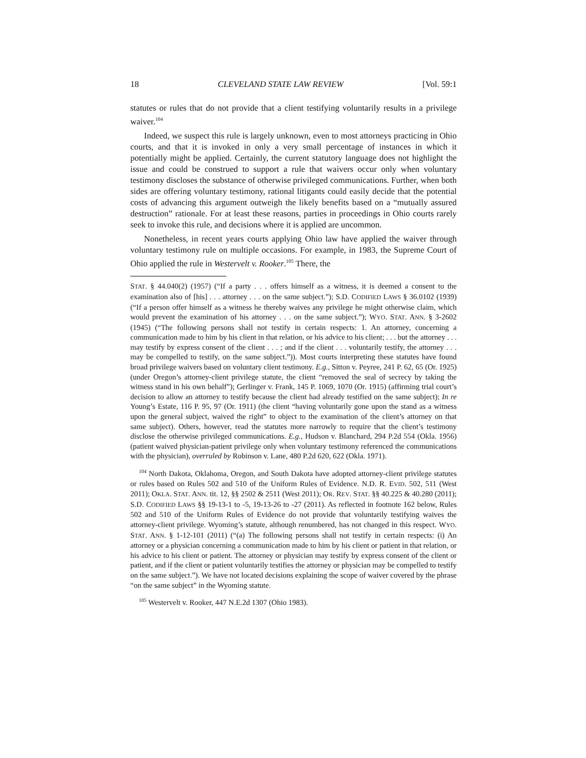18 CLEVELAND STATE LAW REVIEW [Vol. 59:1
statutes or rules that do not provide that a client testifying voluntarily results in a privilege waiver.<sup>104</sup>
Indeed, we suspect this rule is largely unknown, even to most attorneys practicing in Ohio courts, and that it is invoked in only a very small percentage of instances in which it potentially might be applied. Certainly, the current statutory language does not highlight the issue and could be construed to support a rule that waivers occur only when voluntary testimony discloses the substance of otherwise privileged communications. Further, when both sides are offering voluntary testimony, rational litigants could easily decide that the potential costs of advancing this argument outweigh the likely benefits based on a “mutually assured destruction” rationale. For at least these reasons, parties in proceedings in Ohio courts rarely seek to invoke this rule, and decisions where it is applied are uncommon.
Nonetheless, in recent years courts applying Ohio law have applied the waiver through voluntary testimony rule on multiple occasions. For example, in 1983, the Supreme Court of Ohio applied the rule in Westervelt v. Rooker.<sup>105</sup> There, the
STAT. § 44.040(2) (1957) (“If a party . . . offers himself as a witness, it is deemed a consent to the examination also of [his] . . . attorney . . . on the same subject.”); S.D. CODIFIED LAWS § 36.0102 (1939) (“If a person offer himself as a witness he thereby waives any privilege he might otherwise claim, which would prevent the examination of his attorney . . . on the same subject.”); WYO. STAT. ANN. § 3-2602 (1945) (“The following persons shall not testify in certain respects: 1. An attorney, concerning a communication made to him by his client in that relation, or his advice to his client; . . . but the attorney . . . may testify by express consent of the client . . . ; and if the client . . . voluntarily testify, the attorney . . . may be compelled to testify, on the same subject.”)). Most courts interpreting these statutes have found broad privilege waivers based on voluntary client testimony. E.g., Sitton v. Peyree, 241 P. 62, 65 (Or. 1925) (under Oregon’s attorney-client privilege statute, the client “removed the seal of secrecy by taking the witness stand in his own behalf”); Gerlinger v. Frank, 145 P. 1069, 1070 (Or. 1915) (affirming trial court’s decision to allow an attorney to testify because the client had already testified on the same subject); In re Young’s Estate, 116 P. 95, 97 (Or. 1911) (the client “having voluntarily gone upon the stand as a witness upon the general subject, waived the right” to object to the examination of the client’s attorney on that same subject). Others, however, read the statutes more narrowly to require that the client’s testimony disclose the otherwise privileged communications. E.g., Hudson v. Blanchard, 294 P.2d 554 (Okla. 1956) (patient waived physician-patient privilege only when voluntary testimony referenced the communications with the physician), overruled by Robinson v. Lane, 480 P.2d 620, 622 (Okla. 1971).
<sup>104</sup> North Dakota, Oklahoma, Oregon, and South Dakota have adopted attorney-client privilege statutes or rules based on Rules 502 and 510 of the Uniform Rules of Evidence. N.D. R. EVID. 502, 511 (West 2011); OKLA. STAT. ANN. tit. 12, §§ 2502 & 2511 (West 2011); OR. REV. STAT. §§ 40.225 & 40.280 (2011); S.D. CODIFIED LAWS §§ 19-13-1 to -5, 19-13-26 to -27 (2011). As reflected in footnote 162 below, Rules 502 and 510 of the Uniform Rules of Evidence do not provide that voluntarily testifying waives the attorney-client privilege. Wyoming’s statute, although renumbered, has not changed in this respect. WYO. STAT. ANN. § 1-12-101 (2011) (“(a) The following persons shall not testify in certain respects: (i) An attorney or a physician concerning a communication made to him by his client or patient in that relation, or his advice to his client or patient. The attorney or physician may testify by express consent of the client or patient, and if the client or patient voluntarily testifies the attorney or physician may be compelled to testify on the same subject.”). We have not located decisions explaining the scope of waiver covered by the phrase “on the same subject” in the Wyoming statute.
<sup>105</sup> Westervelt v. Rooker, 447 N.E.2d 1307 (Ohio 1983).